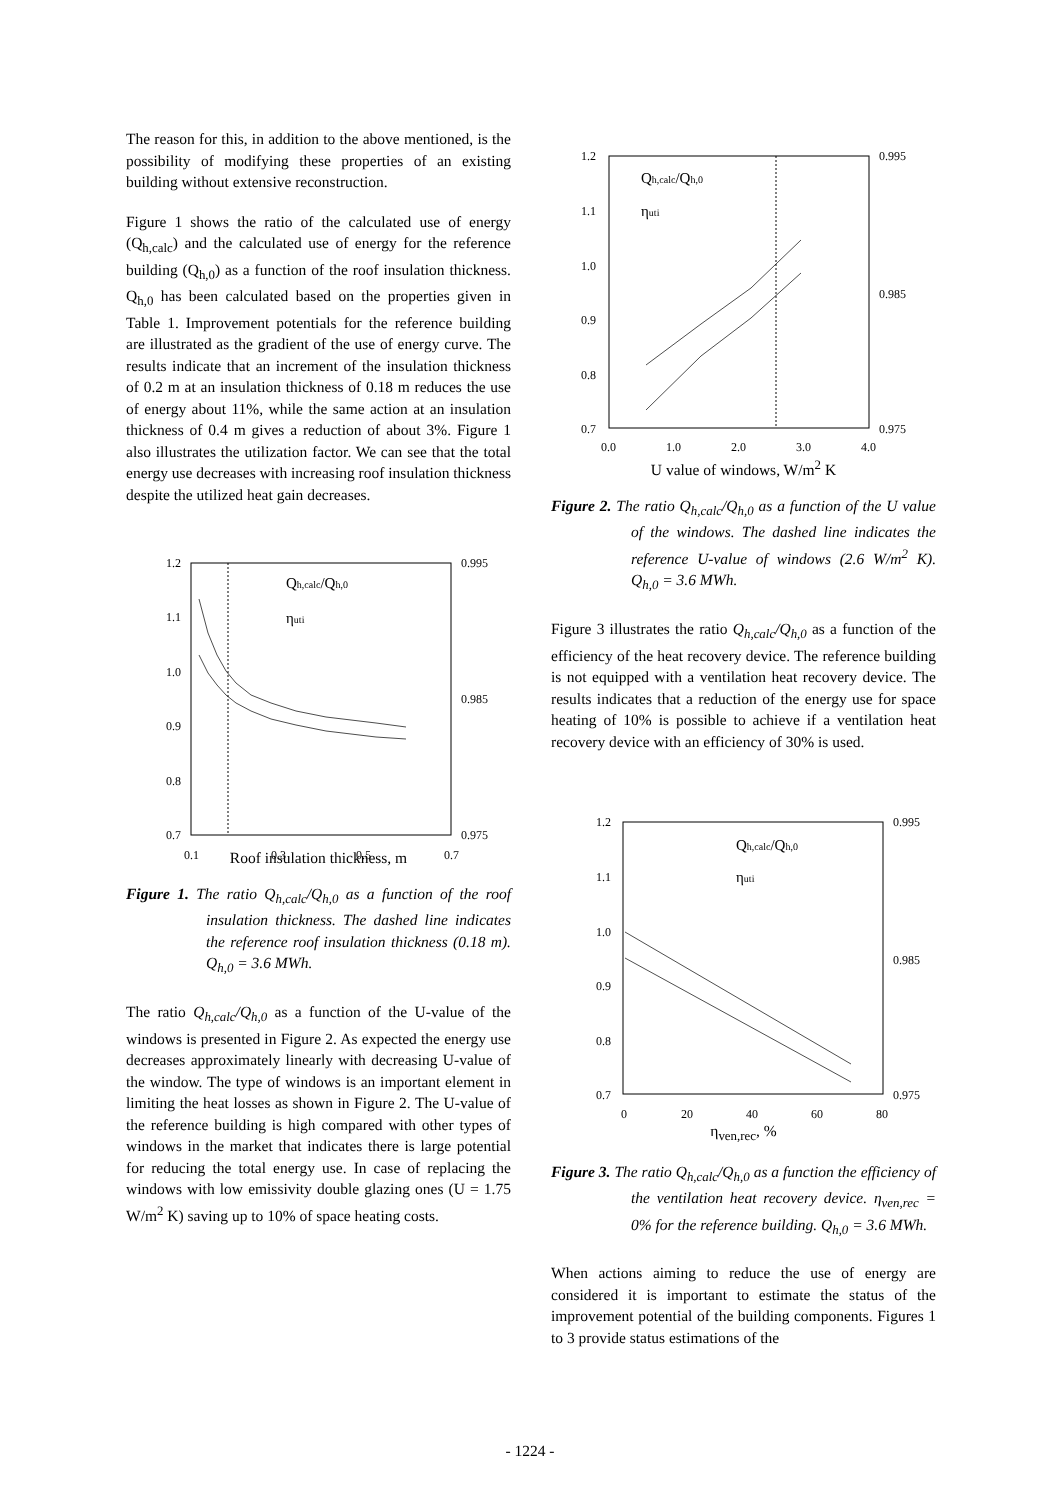The reason for this, in addition to the above mentioned, is the possibility of modifying these properties of an existing building without extensive reconstruction.
Figure 1 shows the ratio of the calculated use of energy (Q<sub>h,calc</sub>) and the calculated use of energy for the reference building (Q<sub>h,0</sub>) as a function of the roof insulation thickness. Q<sub>h,0</sub> has been calculated based on the properties given in Table 1. Improvement potentials for the reference building are illustrated as the gradient of the use of energy curve. The results indicate that an increment of the insulation thickness of 0.2 m at an insulation thickness of 0.18 m reduces the use of energy about 11%, while the same action at an insulation thickness of 0.4 m gives a reduction of about 3%. Figure 1 also illustrates the utilization factor. We can see that the total energy use decreases with increasing roof insulation thickness despite the utilized heat gain decreases.
1.2
1.1
1.0
0.9
0.8
0.7
0.995
0.985
0.975
0.1
0.3
0.5
0.7
Qh,calc/Qh,0
ηuti
Roof insulation thickness, m
Figure 1. The ratio Q<sub>h,calc</sub>/Q<sub>h,0</sub> as a function of the roof insulation thickness. The dashed line indicates the reference roof insulation thickness (0.18 m). Q<sub>h,0</sub> = 3.6 MWh.
The ratio Q<sub>h,calc</sub>/Q<sub>h,0</sub> as a function of the U-value of the windows is presented in Figure 2. As expected the energy use decreases approximately linearly with decreasing U-value of the window. The type of windows is an important element in limiting the heat losses as shown in Figure 2. The U-value of the reference building is high compared with other types of windows in the market that indicates there is large potential for reducing the total energy use. In case of replacing the windows with low emissivity double glazing ones (U = 1.75 W/m<sup>2</sup> K) saving up to 10% of space heating costs.
1.2
1.1
1.0
0.9
0.8
0.7
0.995
0.985
0.975
0.0
1.0
2.0
3.0
4.0
Qh,calc/Qh,0
ηuti
U value of windows, W/m<sup>2</sup> K
Figure 2. The ratio Q<sub>h,calc</sub>/Q<sub>h,0</sub> as a function of the U value of the windows. The dashed line indicates the reference U-value of windows (2.6 W/m<sup>2</sup> K). Q<sub>h,0</sub> = 3.6 MWh.
Figure 3 illustrates the ratio Q<sub>h,calc</sub>/Q<sub>h,0</sub> as a function of the efficiency of the heat recovery device. The reference building is not equipped with a ventilation heat recovery device. The results indicates that a reduction of the energy use for space heating of 10% is possible to achieve if a ventilation heat recovery device with an efficiency of 30% is used.
1.2
1.1
1.0
0.9
0.8
0.7
0.995
0.985
0.975
0
20
40
60
80
Qh,calc/Qh,0
ηuti
η<sub>ven,rec</sub>, %
Figure 3. The ratio Q<sub>h,calc</sub>/Q<sub>h,0</sub> as a function the efficiency of the ventilation heat recovery device. η<sub>ven,rec</sub> = 0% for the reference building. Q<sub>h,0</sub> = 3.6 MWh.
When actions aiming to reduce the use of energy are considered it is important to estimate the status of the improvement potential of the building components. Figures 1 to 3 provide status estimations of the
- 1224 -